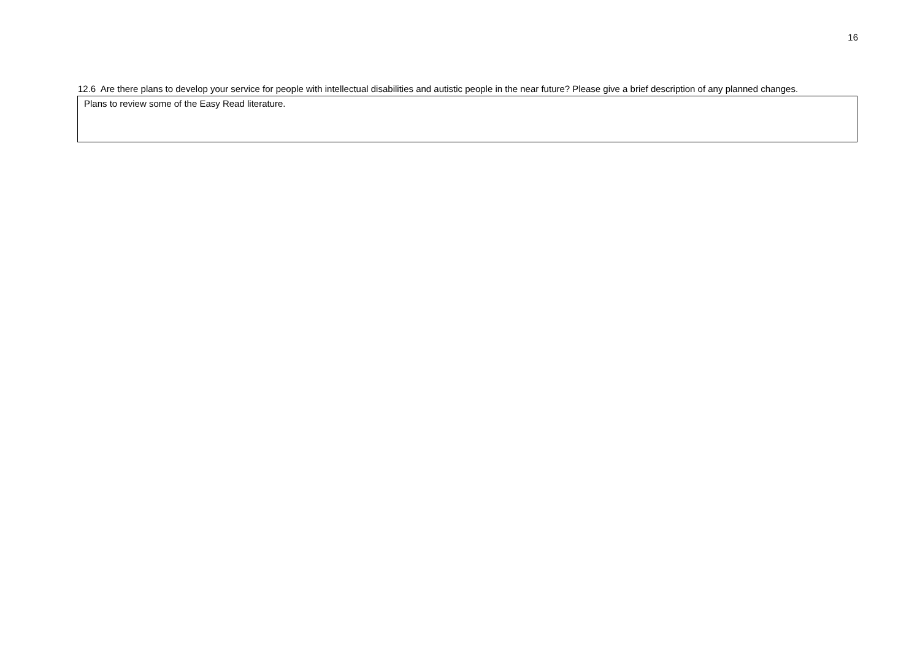16
12.6 Are there plans to develop your service for people with intellectual disabilities and autistic people in the near future? Please give a brief description of any planned changes.
Plans to review some of the Easy Read literature.